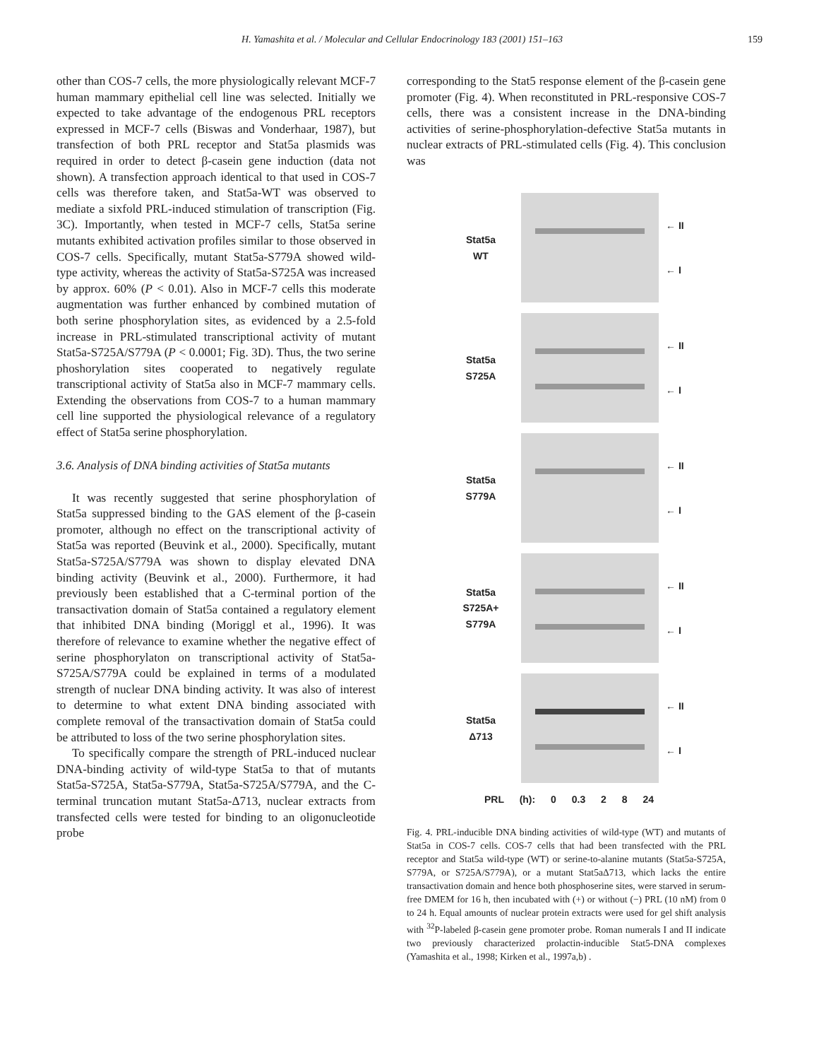H. Yamashita et al. / Molecular and Cellular Endocrinology 183 (2001) 151–163 159
other than COS-7 cells, the more physiologically relevant MCF-7 human mammary epithelial cell line was selected. Initially we expected to take advantage of the endogenous PRL receptors expressed in MCF-7 cells (Biswas and Vonderhaar, 1987), but transfection of both PRL receptor and Stat5a plasmids was required in order to detect β-casein gene induction (data not shown). A transfection approach identical to that used in COS-7 cells was therefore taken, and Stat5a-WT was observed to mediate a sixfold PRL-induced stimulation of transcription (Fig. 3C). Importantly, when tested in MCF-7 cells, Stat5a serine mutants exhibited activation profiles similar to those observed in COS-7 cells. Specifically, mutant Stat5a-S779A showed wild-type activity, whereas the activity of Stat5a-S725A was increased by approx. 60% (P < 0.01). Also in MCF-7 cells this moderate augmentation was further enhanced by combined mutation of both serine phosphorylation sites, as evidenced by a 2.5-fold increase in PRL-stimulated transcriptional activity of mutant Stat5a-S725A/S779A (P < 0.0001; Fig. 3D). Thus, the two serine phoshorylation sites cooperated to negatively regulate transcriptional activity of Stat5a also in MCF-7 mammary cells. Extending the observations from COS-7 to a human mammary cell line supported the physiological relevance of a regulatory effect of Stat5a serine phosphorylation.
3.6. Analysis of DNA binding activities of Stat5a mutants
It was recently suggested that serine phosphorylation of Stat5a suppressed binding to the GAS element of the β-casein promoter, although no effect on the transcriptional activity of Stat5a was reported (Beuvink et al., 2000). Specifically, mutant Stat5a-S725A/S779A was shown to display elevated DNA binding activity (Beuvink et al., 2000). Furthermore, it had previously been established that a C-terminal portion of the transactivation domain of Stat5a contained a regulatory element that inhibited DNA binding (Moriggl et al., 1996). It was therefore of relevance to examine whether the negative effect of serine phosphorylaton on transcriptional activity of Stat5a-S725A/S779A could be explained in terms of a modulated strength of nuclear DNA binding activity. It was also of interest to determine to what extent DNA binding associated with complete removal of the transactivation domain of Stat5a could be attributed to loss of the two serine phosphorylation sites.
To specifically compare the strength of PRL-induced nuclear DNA-binding activity of wild-type Stat5a to that of mutants Stat5a-S725A, Stat5a-S779A, Stat5a-S725A/S779A, and the C-terminal truncation mutant Stat5a-Δ713, nuclear extracts from transfected cells were tested for binding to an oligonucleotide probe
corresponding to the Stat5 response element of the β-casein gene promoter (Fig. 4). When reconstituted in PRL-responsive COS-7 cells, there was a consistent increase in the DNA-binding activities of serine-phosphorylation-defective Stat5a mutants in nuclear extracts of PRL-stimulated cells (Fig. 4). This conclusion was
Stat5a
WT
← II
← I
Stat5a
S725A
← II
← I
Stat5a
S779A
← II
← I
Stat5a
S725A+
S779A
← II
← I
Stat5a
Δ713
← II
← I
PRL (h): 0 0.3 2 8 24
Fig. 4. PRL-inducible DNA binding activities of wild-type (WT) and mutants of Stat5a in COS-7 cells. COS-7 cells that had been transfected with the PRL receptor and Stat5a wild-type (WT) or serine-to-alanine mutants (Stat5a-S725A, S779A, or S725A/S779A), or a mutant Stat5aΔ713, which lacks the entire transactivation domain and hence both phosphoserine sites, were starved in serum-free DMEM for 16 h, then incubated with (+) or without (−) PRL (10 nM) from 0 to 24 h. Equal amounts of nuclear protein extracts were used for gel shift analysis with <sup>32</sup>P-labeled β-casein gene promoter probe. Roman numerals I and II indicate two previously characterized prolactin-inducible Stat5-DNA complexes (Yamashita et al., 1998; Kirken et al., 1997a,b) .